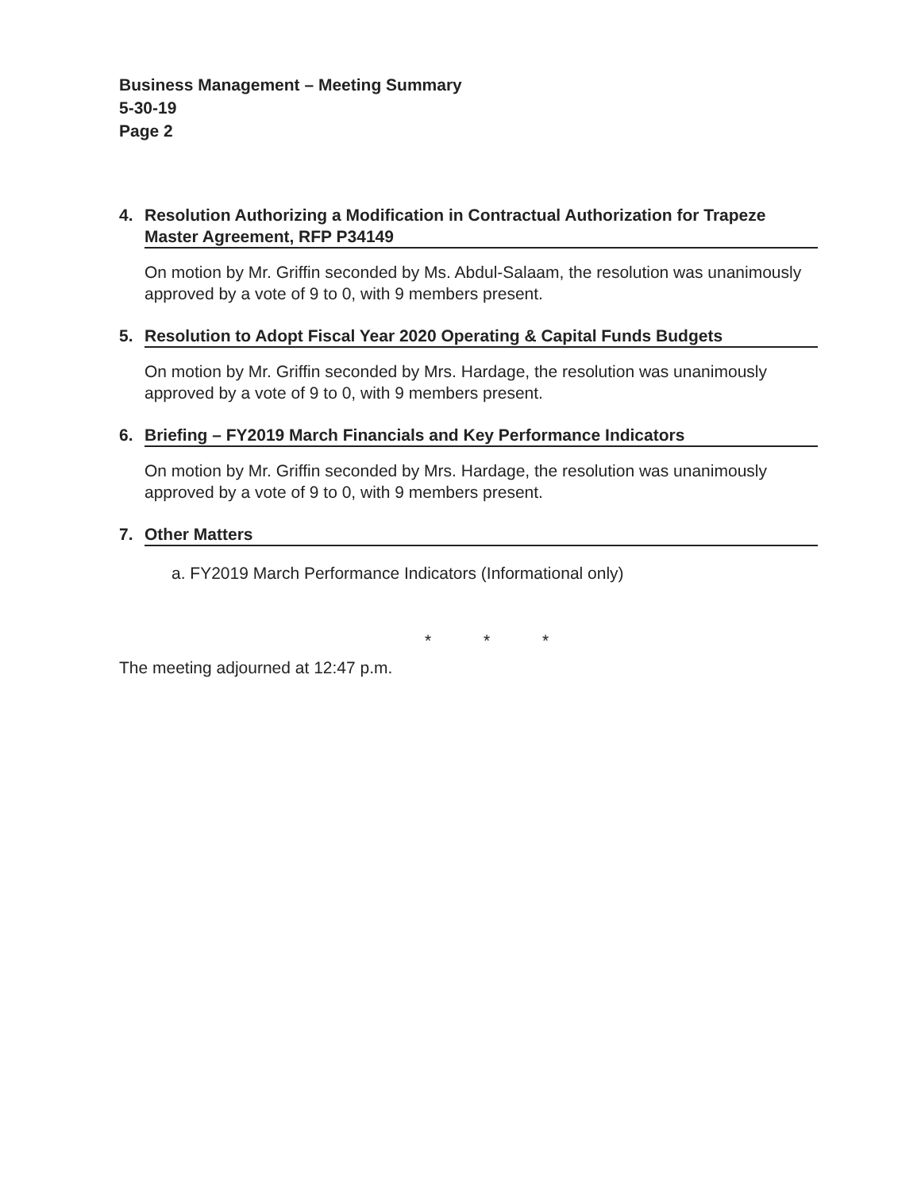Business Management – Meeting Summary
5-30-19
Page 2
4. Resolution Authorizing a Modification in Contractual Authorization for Trapeze Master Agreement, RFP P34149
On motion by Mr. Griffin seconded by Ms. Abdul-Salaam, the resolution was unanimously approved by a vote of 9 to 0, with 9 members present.
5. Resolution to Adopt Fiscal Year 2020 Operating & Capital Funds Budgets
On motion by Mr. Griffin seconded by Mrs. Hardage, the resolution was unanimously approved by a vote of 9 to 0, with 9 members present.
6. Briefing – FY2019 March Financials and Key Performance Indicators
On motion by Mr. Griffin seconded by Mrs. Hardage, the resolution was unanimously approved by a vote of 9 to 0, with 9 members present.
7. Other Matters
a. FY2019 March Performance Indicators (Informational only)
* * *
The meeting adjourned at 12:47 p.m.